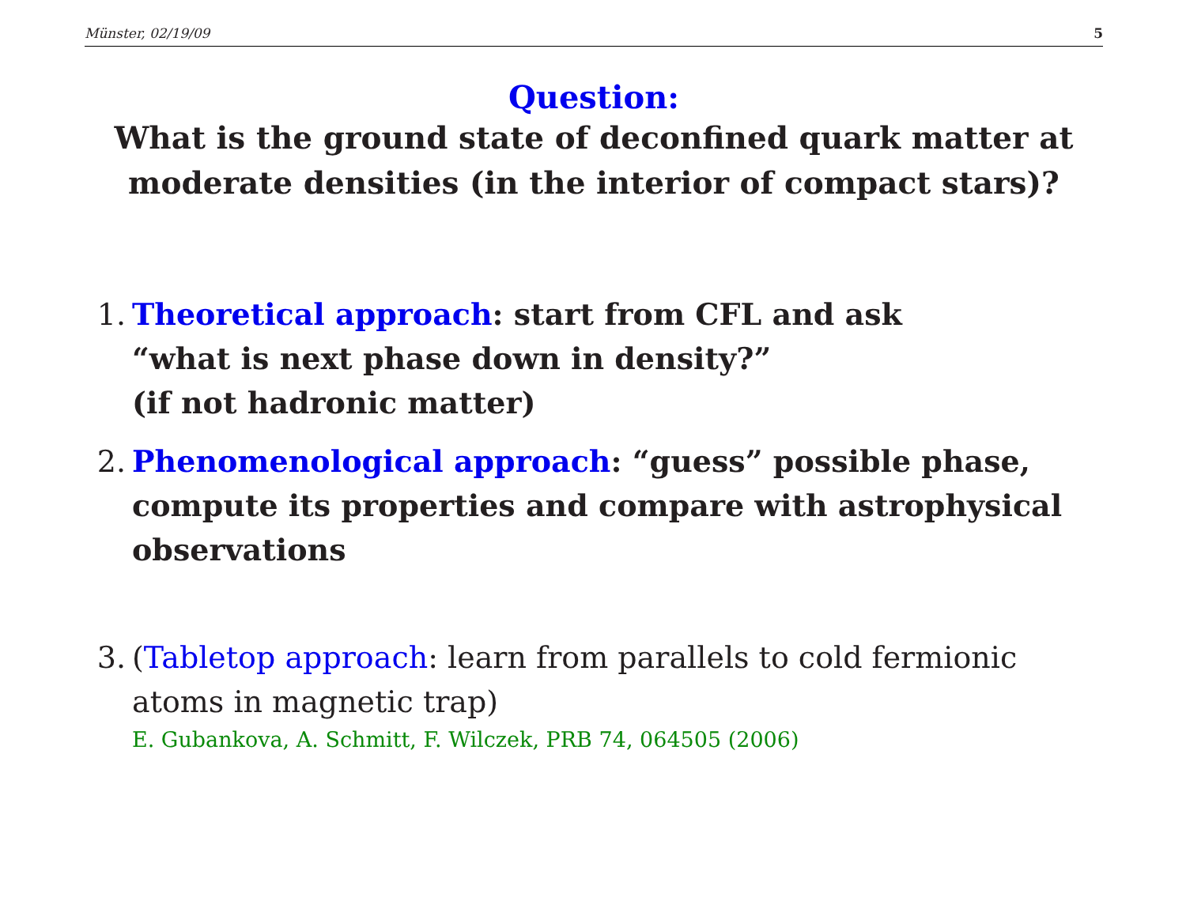Münster, 02/19/09 5
Question:
What is the ground state of deconfined quark matter at moderate densities (in the interior of compact stars)?
1. Theoretical approach: start from CFL and ask
“what is next phase down in density?”
(if not hadronic matter)
2. Phenomenological approach: “guess” possible phase, compute its properties and compare with astrophysical observations
3. (Tabletop approach: learn from parallels to cold fermionic atoms in magnetic trap)
E. Gubankova, A. Schmitt, F. Wilczek, PRB 74, 064505 (2006)